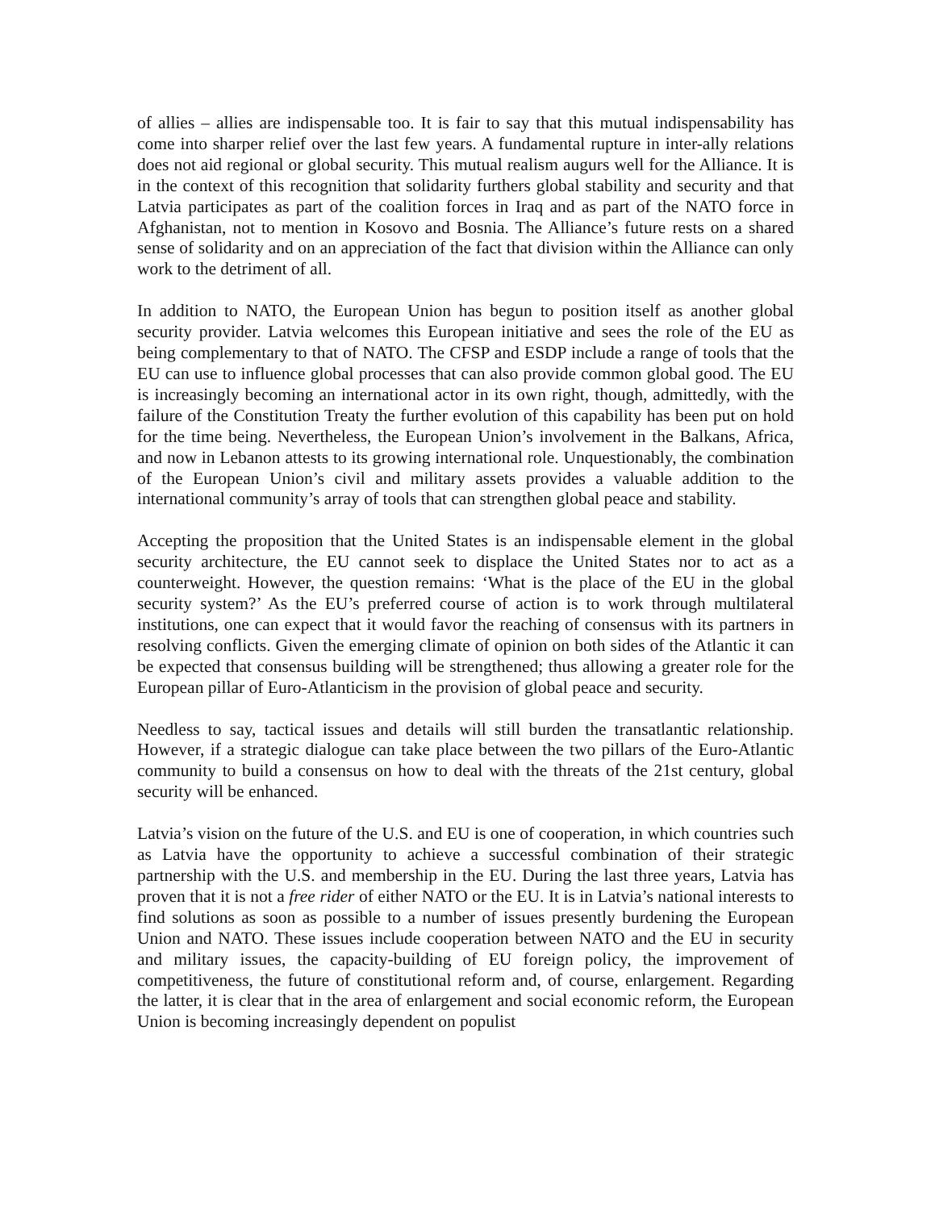of allies – allies are indispensable too. It is fair to say that this mutual indispensability has come into sharper relief over the last few years. A fundamental rupture in inter-ally relations does not aid regional or global security. This mutual realism augurs well for the Alliance. It is in the context of this recognition that solidarity furthers global stability and security and that Latvia participates as part of the coalition forces in Iraq and as part of the NATO force in Afghanistan, not to mention in Kosovo and Bosnia. The Alliance’s future rests on a shared sense of solidarity and on an appreciation of the fact that division within the Alliance can only work to the detriment of all.
In addition to NATO, the European Union has begun to position itself as another global security provider. Latvia welcomes this European initiative and sees the role of the EU as being complementary to that of NATO. The CFSP and ESDP include a range of tools that the EU can use to influence global processes that can also provide common global good. The EU is increasingly becoming an international actor in its own right, though, admittedly, with the failure of the Constitution Treaty the further evolution of this capability has been put on hold for the time being. Nevertheless, the European Union’s involvement in the Balkans, Africa, and now in Lebanon attests to its growing international role. Unquestionably, the combination of the European Union’s civil and military assets provides a valuable addition to the international community’s array of tools that can strengthen global peace and stability.
Accepting the proposition that the United States is an indispensable element in the global security architecture, the EU cannot seek to displace the United States nor to act as a counterweight. However, the question remains: ‘What is the place of the EU in the global security system?’ As the EU’s preferred course of action is to work through multilateral institutions, one can expect that it would favor the reaching of consensus with its partners in resolving conflicts. Given the emerging climate of opinion on both sides of the Atlantic it can be expected that consensus building will be strengthened; thus allowing a greater role for the European pillar of Euro-Atlanticism in the provision of global peace and security.
Needless to say, tactical issues and details will still burden the transatlantic relationship. However, if a strategic dialogue can take place between the two pillars of the Euro-Atlantic community to build a consensus on how to deal with the threats of the 21st century, global security will be enhanced.
Latvia’s vision on the future of the U.S. and EU is one of cooperation, in which countries such as Latvia have the opportunity to achieve a successful combination of their strategic partnership with the U.S. and membership in the EU. During the last three years, Latvia has proven that it is not a free rider of either NATO or the EU. It is in Latvia’s national interests to find solutions as soon as possible to a number of issues presently burdening the European Union and NATO. These issues include cooperation between NATO and the EU in security and military issues, the capacity-building of EU foreign policy, the improvement of competitiveness, the future of constitutional reform and, of course, enlargement. Regarding the latter, it is clear that in the area of enlargement and social economic reform, the European Union is becoming increasingly dependent on populist